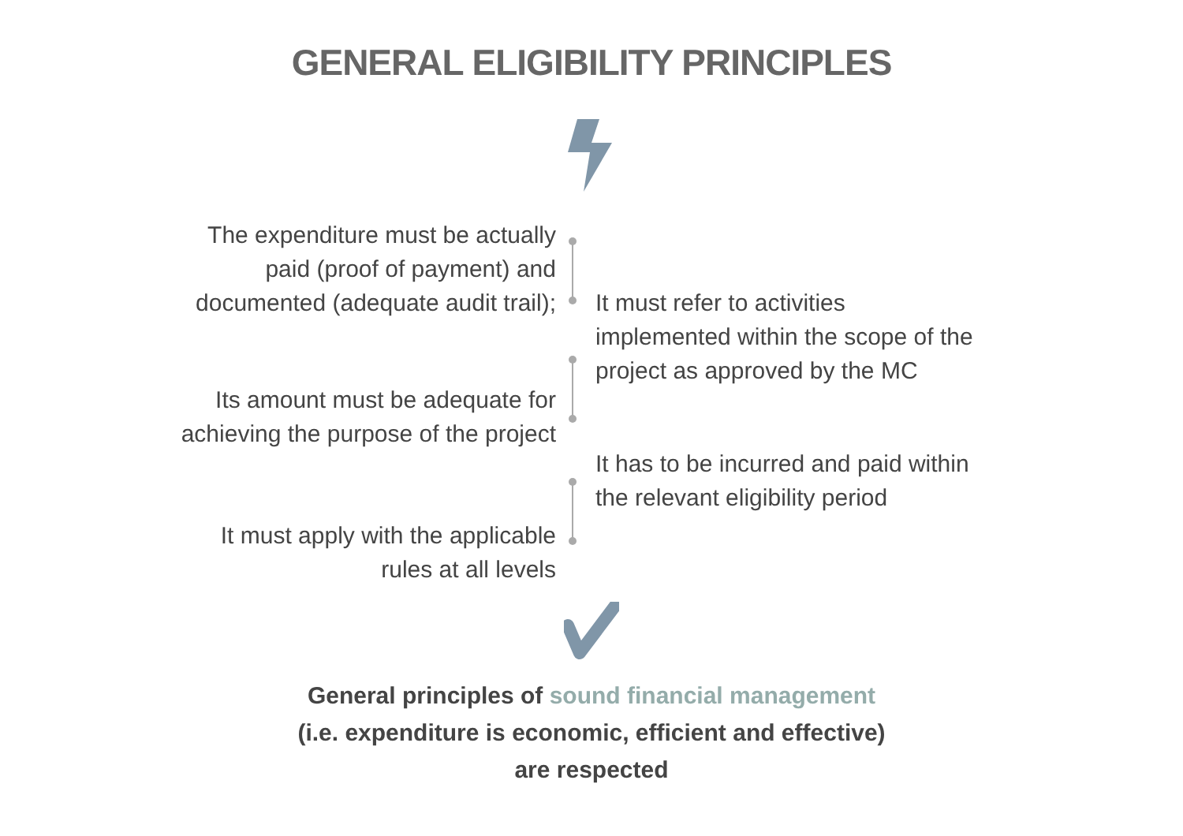GENERAL ELIGIBILITY PRINCIPLES
The expenditure must be actually
paid (proof of payment) and
documented (adequate audit trail);
Its amount must be adequate for
achieving the purpose of the project
It must apply with the applicable
rules at all levels
It must refer to activities
implemented within the scope of the
project as approved by the MC
It has to be incurred and paid within
the relevant eligibility period
General principles of sound financial management
(i.e. expenditure is economic, efficient and effective)
are respected